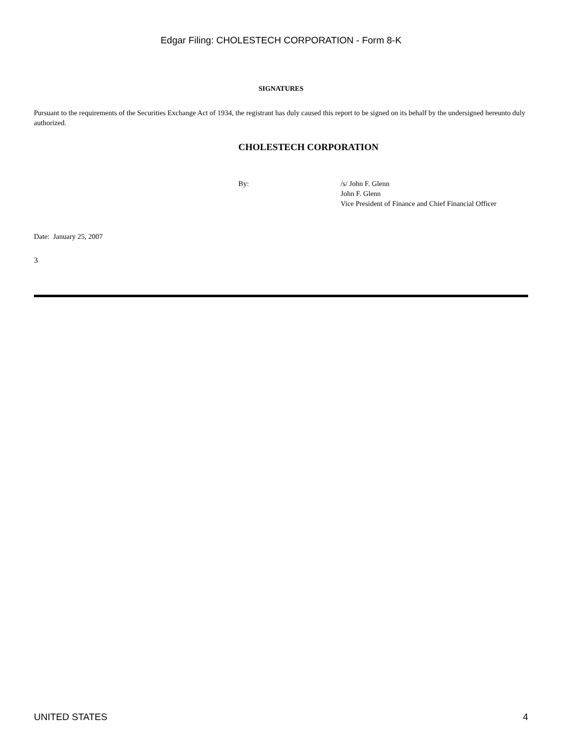Edgar Filing: CHOLESTECH CORPORATION - Form 8-K
SIGNATURES
Pursuant to the requirements of the Securities Exchange Act of 1934, the registrant has duly caused this report to be signed on its behalf by the undersigned hereunto duly authorized.
CHOLESTECH CORPORATION
By: /s/ John F. Glenn
John F. Glenn
Vice President of Finance and Chief Financial Officer
Date: January 25, 2007
3
UNITED STATES 4